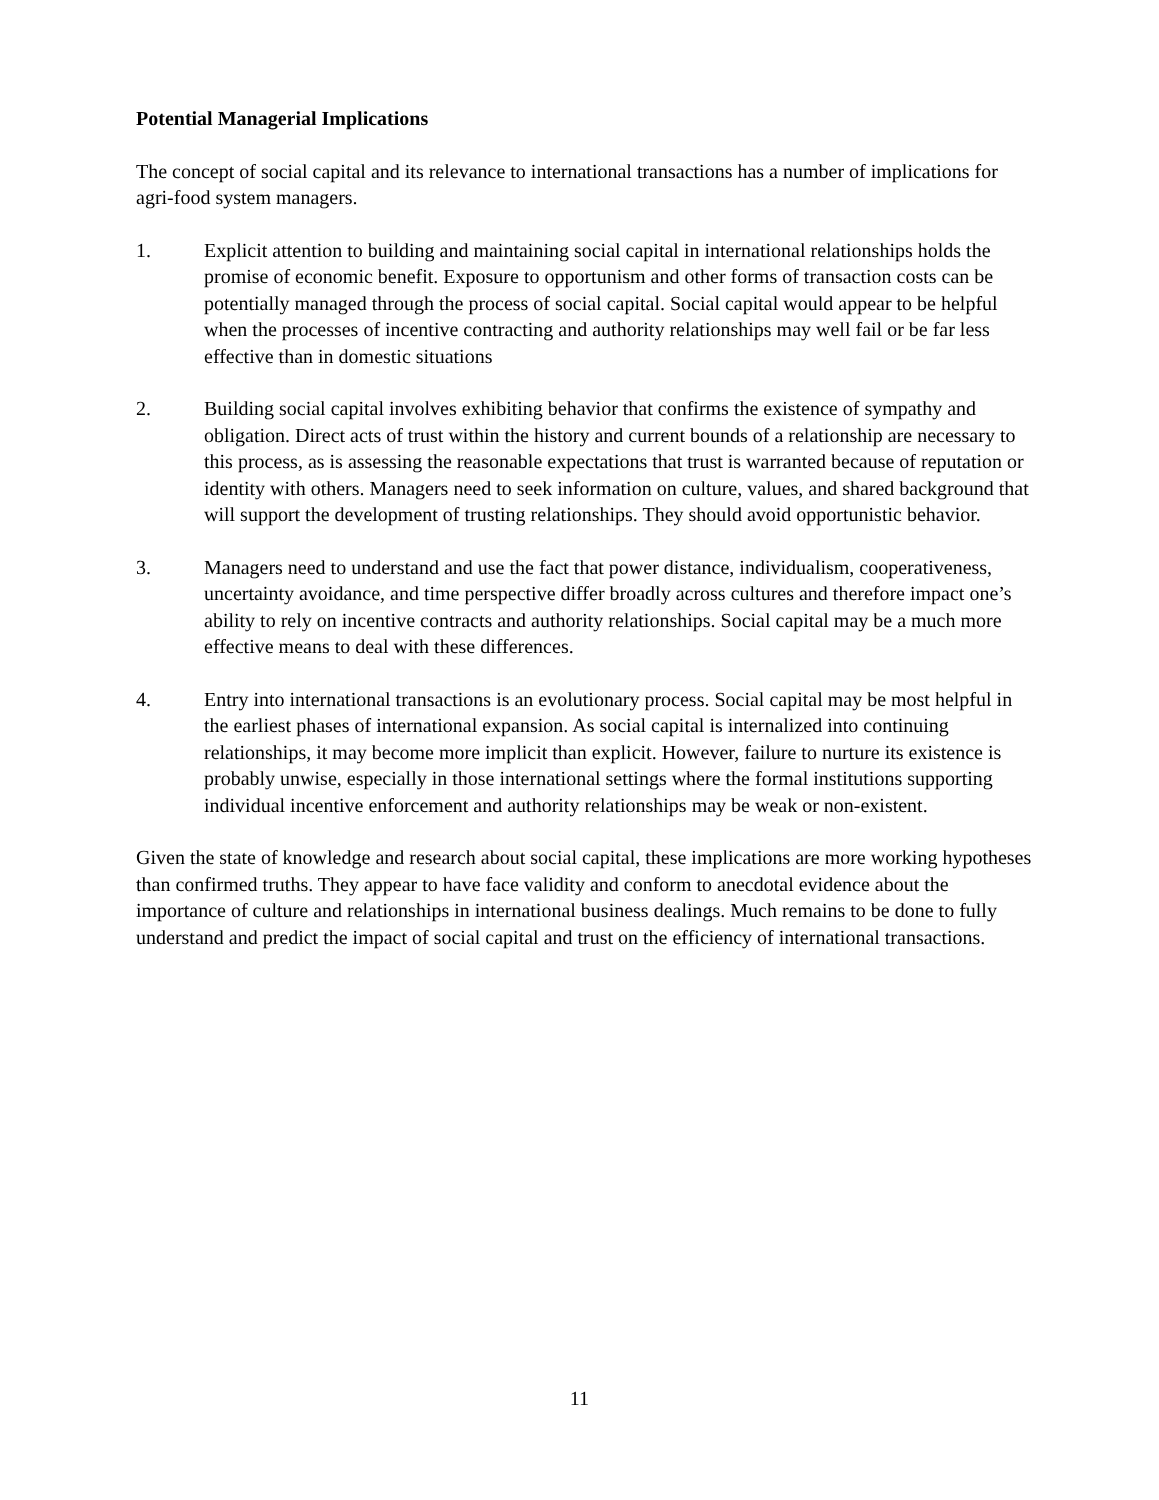Potential Managerial Implications
The concept of social capital and its relevance to international transactions has a number of implications for agri-food system managers.
1. Explicit attention to building and maintaining social capital in international relationships holds the promise of economic benefit. Exposure to opportunism and other forms of transaction costs can be potentially managed through the process of social capital. Social capital would appear to be helpful when the processes of incentive contracting and authority relationships may well fail or be far less effective than in domestic situations
2. Building social capital involves exhibiting behavior that confirms the existence of sympathy and obligation. Direct acts of trust within the history and current bounds of a relationship are necessary to this process, as is assessing the reasonable expectations that trust is warranted because of reputation or identity with others. Managers need to seek information on culture, values, and shared background that will support the development of trusting relationships. They should avoid opportunistic behavior.
3. Managers need to understand and use the fact that power distance, individualism, cooperativeness, uncertainty avoidance, and time perspective differ broadly across cultures and therefore impact one’s ability to rely on incentive contracts and authority relationships. Social capital may be a much more effective means to deal with these differences.
4. Entry into international transactions is an evolutionary process. Social capital may be most helpful in the earliest phases of international expansion. As social capital is internalized into continuing relationships, it may become more implicit than explicit. However, failure to nurture its existence is probably unwise, especially in those international settings where the formal institutions supporting individual incentive enforcement and authority relationships may be weak or non-existent.
Given the state of knowledge and research about social capital, these implications are more working hypotheses than confirmed truths. They appear to have face validity and conform to anecdotal evidence about the importance of culture and relationships in international business dealings. Much remains to be done to fully understand and predict the impact of social capital and trust on the efficiency of international transactions.
11